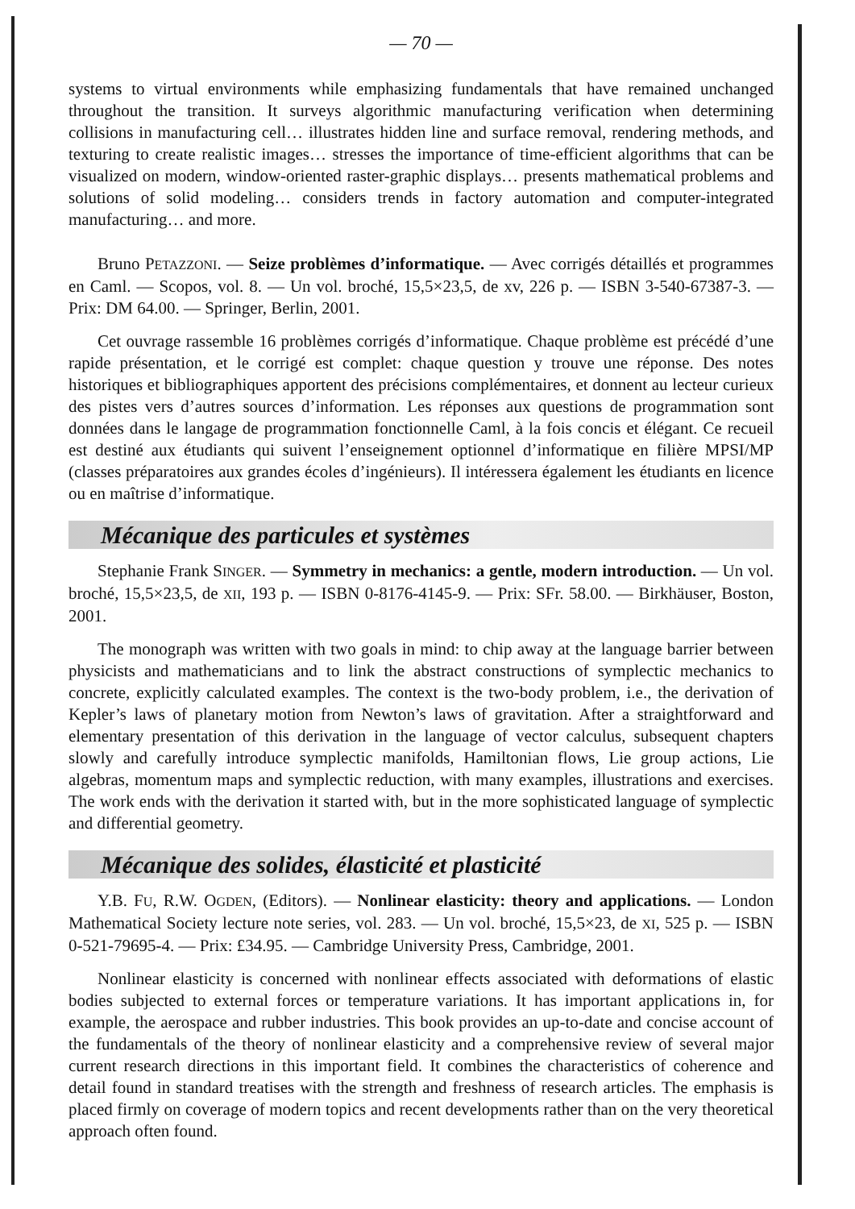— 70 —
systems to virtual environments while emphasizing fundamentals that have remained unchanged throughout the transition. It surveys algorithmic manufacturing verification when determining collisions in manufacturing cell… illustrates hidden line and surface removal, rendering methods, and texturing to create realistic images… stresses the importance of time-efficient algorithms that can be visualized on modern, window-oriented raster-graphic displays… presents mathematical problems and solutions of solid modeling… considers trends in factory automation and computer-integrated manufacturing… and more.
Bruno PETAZZONI. — Seize problèmes d’informatique. — Avec corrigés détaillés et programmes en Caml. — Scopos, vol. 8. — Un vol. broché, 15,5×23,5, de xv, 226 p. — ISBN 3-540-67387-3. — Prix: DM 64.00. — Springer, Berlin, 2001.
Cet ouvrage rassemble 16 problèmes corrigés d’informatique. Chaque problème est précédé d’une rapide présentation, et le corrigé est complet: chaque question y trouve une réponse. Des notes historiques et bibliographiques apportent des précisions complémentaires, et donnent au lecteur curieux des pistes vers d’autres sources d’information. Les réponses aux questions de programmation sont données dans le langage de programmation fonctionnelle Caml, à la fois concis et élégant. Ce recueil est destiné aux étudiants qui suivent l’enseignement optionnel d’informatique en filière MPSI/MP (classes préparatoires aux grandes écoles d’ingénieurs). Il intéressera également les étudiants en licence ou en maîtrise d’informatique.
Mécanique des particules et systèmes
Stephanie Frank SINGER. — Symmetry in mechanics: a gentle, modern introduction. — Un vol. broché, 15,5×23,5, de XII, 193 p. — ISBN 0-8176-4145-9. — Prix: SFr. 58.00. — Birkhäuser, Boston, 2001.
The monograph was written with two goals in mind: to chip away at the language barrier between physicists and mathematicians and to link the abstract constructions of symplectic mechanics to concrete, explicitly calculated examples. The context is the two-body problem, i.e., the derivation of Kepler’s laws of planetary motion from Newton’s laws of gravitation. After a straightforward and elementary presentation of this derivation in the language of vector calculus, subsequent chapters slowly and carefully introduce symplectic manifolds, Hamiltonian flows, Lie group actions, Lie algebras, momentum maps and symplectic reduction, with many examples, illustrations and exercises. The work ends with the derivation it started with, but in the more sophisticated language of symplectic and differential geometry.
Mécanique des solides, élasticité et plasticité
Y.B. FU, R.W. OGDEN, (Editors). — Nonlinear elasticity: theory and applications. — London Mathematical Society lecture note series, vol. 283. — Un vol. broché, 15,5×23, de XI, 525 p. — ISBN 0-521-79695-4. — Prix: £34.95. — Cambridge University Press, Cambridge, 2001.
Nonlinear elasticity is concerned with nonlinear effects associated with deformations of elastic bodies subjected to external forces or temperature variations. It has important applications in, for example, the aerospace and rubber industries. This book provides an up-to-date and concise account of the fundamentals of the theory of nonlinear elasticity and a comprehensive review of several major current research directions in this important field. It combines the characteristics of coherence and detail found in standard treatises with the strength and freshness of research articles. The emphasis is placed firmly on coverage of modern topics and recent developments rather than on the very theoretical approach often found.